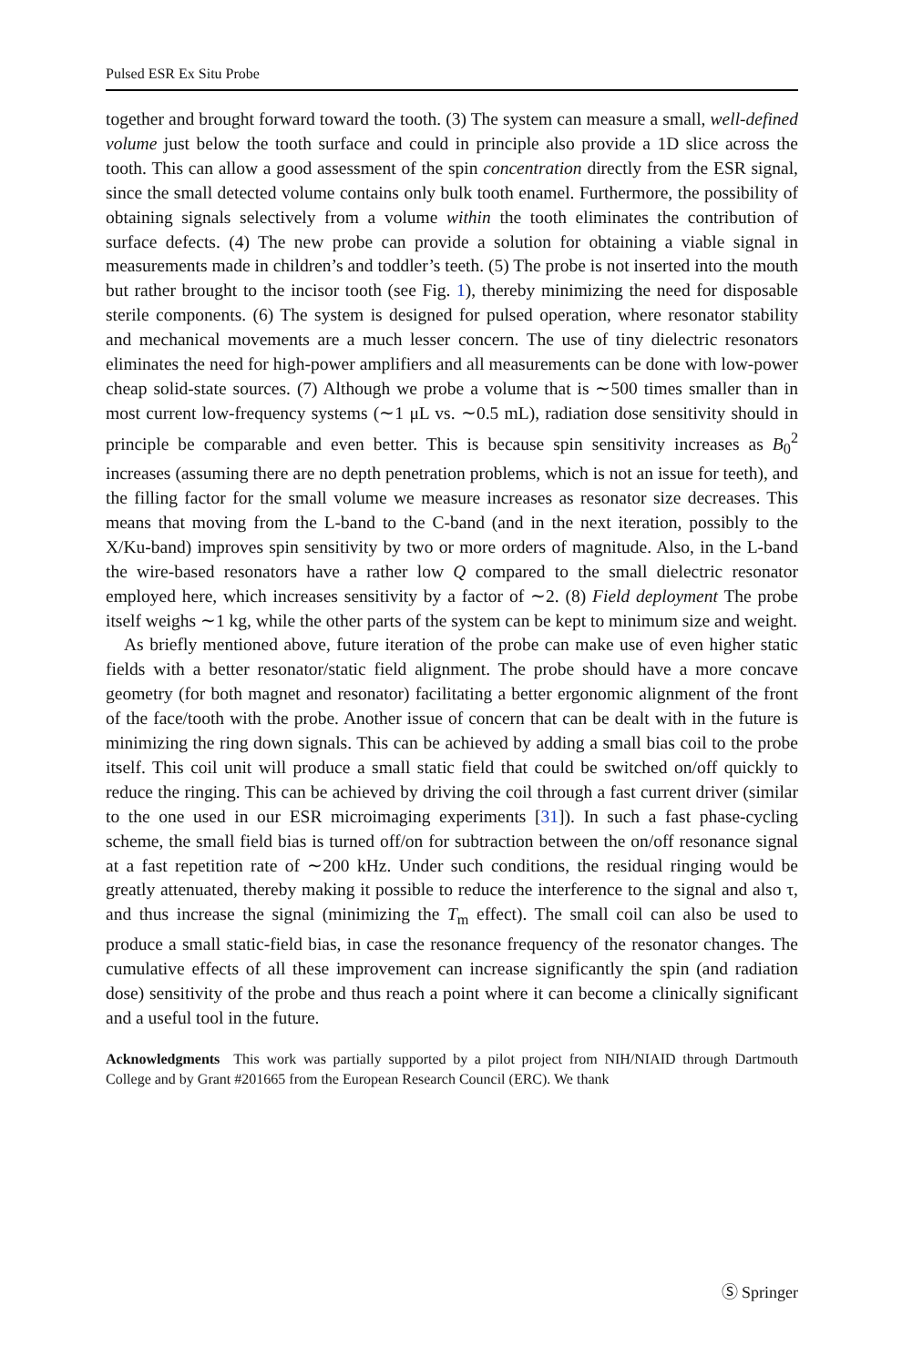Pulsed ESR Ex Situ Probe
together and brought forward toward the tooth. (3) The system can measure a small, well-defined volume just below the tooth surface and could in principle also provide a 1D slice across the tooth. This can allow a good assessment of the spin concentration directly from the ESR signal, since the small detected volume contains only bulk tooth enamel. Furthermore, the possibility of obtaining signals selectively from a volume within the tooth eliminates the contribution of surface defects. (4) The new probe can provide a solution for obtaining a viable signal in measurements made in children’s and toddler’s teeth. (5) The probe is not inserted into the mouth but rather brought to the incisor tooth (see Fig. 1), thereby minimizing the need for disposable sterile components. (6) The system is designed for pulsed operation, where resonator stability and mechanical movements are a much lesser concern. The use of tiny dielectric resonators eliminates the need for high-power amplifiers and all measurements can be done with low-power cheap solid-state sources. (7) Although we probe a volume that is ∼500 times smaller than in most current low-frequency systems (∼1 μL vs. ∼0.5 mL), radiation dose sensitivity should in principle be comparable and even better. This is because spin sensitivity increases as B<sub>0</sub><sup>2</sup> increases (assuming there are no depth penetration problems, which is not an issue for teeth), and the filling factor for the small volume we measure increases as resonator size decreases. This means that moving from the L-band to the C-band (and in the next iteration, possibly to the X/Ku-band) improves spin sensitivity by two or more orders of magnitude. Also, in the L-band the wire-based resonators have a rather low Q compared to the small dielectric resonator employed here, which increases sensitivity by a factor of ∼2. (8) Field deployment The probe itself weighs ∼1 kg, while the other parts of the system can be kept to minimum size and weight.
As briefly mentioned above, future iteration of the probe can make use of even higher static fields with a better resonator/static field alignment. The probe should have a more concave geometry (for both magnet and resonator) facilitating a better ergonomic alignment of the front of the face/tooth with the probe. Another issue of concern that can be dealt with in the future is minimizing the ring down signals. This can be achieved by adding a small bias coil to the probe itself. This coil unit will produce a small static field that could be switched on/off quickly to reduce the ringing. This can be achieved by driving the coil through a fast current driver (similar to the one used in our ESR microimaging experiments [31]). In such a fast phase-cycling scheme, the small field bias is turned off/on for subtraction between the on/off resonance signal at a fast repetition rate of ∼200 kHz. Under such conditions, the residual ringing would be greatly attenuated, thereby making it possible to reduce the interference to the signal and also τ, and thus increase the signal (minimizing the T<sub>m</sub> effect). The small coil can also be used to produce a small static-field bias, in case the resonance frequency of the resonator changes. The cumulative effects of all these improvement can increase significantly the spin (and radiation dose) sensitivity of the probe and thus reach a point where it can become a clinically significant and a useful tool in the future.
Acknowledgments This work was partially supported by a pilot project from NIH/NIAID through Dartmouth College and by Grant #201665 from the European Research Council (ERC). We thank
Ⓢ Springer